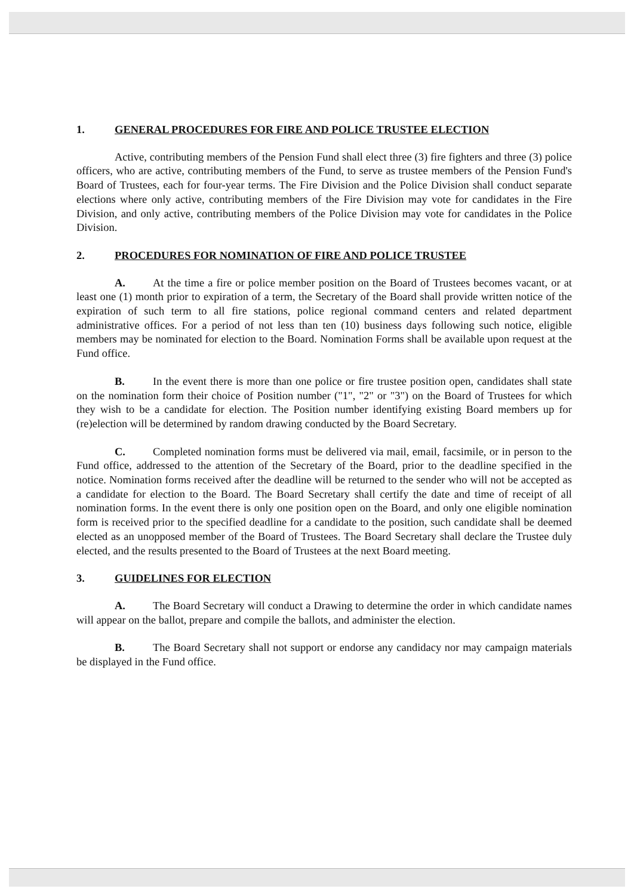1. GENERAL PROCEDURES FOR FIRE AND POLICE TRUSTEE ELECTION
Active, contributing members of the Pension Fund shall elect three (3) fire fighters and three (3) police officers, who are active, contributing members of the Fund, to serve as trustee members of the Pension Fund's Board of Trustees, each for four-year terms. The Fire Division and the Police Division shall conduct separate elections where only active, contributing members of the Fire Division may vote for candidates in the Fire Division, and only active, contributing members of the Police Division may vote for candidates in the Police Division.
2. PROCEDURES FOR NOMINATION OF FIRE AND POLICE TRUSTEE
A. At the time a fire or police member position on the Board of Trustees becomes vacant, or at least one (1) month prior to expiration of a term, the Secretary of the Board shall provide written notice of the expiration of such term to all fire stations, police regional command centers and related department administrative offices. For a period of not less than ten (10) business days following such notice, eligible members may be nominated for election to the Board. Nomination Forms shall be available upon request at the Fund office.
B. In the event there is more than one police or fire trustee position open, candidates shall state on the nomination form their choice of Position number ("1", "2" or "3") on the Board of Trustees for which they wish to be a candidate for election. The Position number identifying existing Board members up for (re)election will be determined by random drawing conducted by the Board Secretary.
C. Completed nomination forms must be delivered via mail, email, facsimile, or in person to the Fund office, addressed to the attention of the Secretary of the Board, prior to the deadline specified in the notice. Nomination forms received after the deadline will be returned to the sender who will not be accepted as a candidate for election to the Board. The Board Secretary shall certify the date and time of receipt of all nomination forms. In the event there is only one position open on the Board, and only one eligible nomination form is received prior to the specified deadline for a candidate to the position, such candidate shall be deemed elected as an unopposed member of the Board of Trustees. The Board Secretary shall declare the Trustee duly elected, and the results presented to the Board of Trustees at the next Board meeting.
3. GUIDELINES FOR ELECTION
A. The Board Secretary will conduct a Drawing to determine the order in which candidate names will appear on the ballot, prepare and compile the ballots, and administer the election.
B. The Board Secretary shall not support or endorse any candidacy nor may campaign materials be displayed in the Fund office.